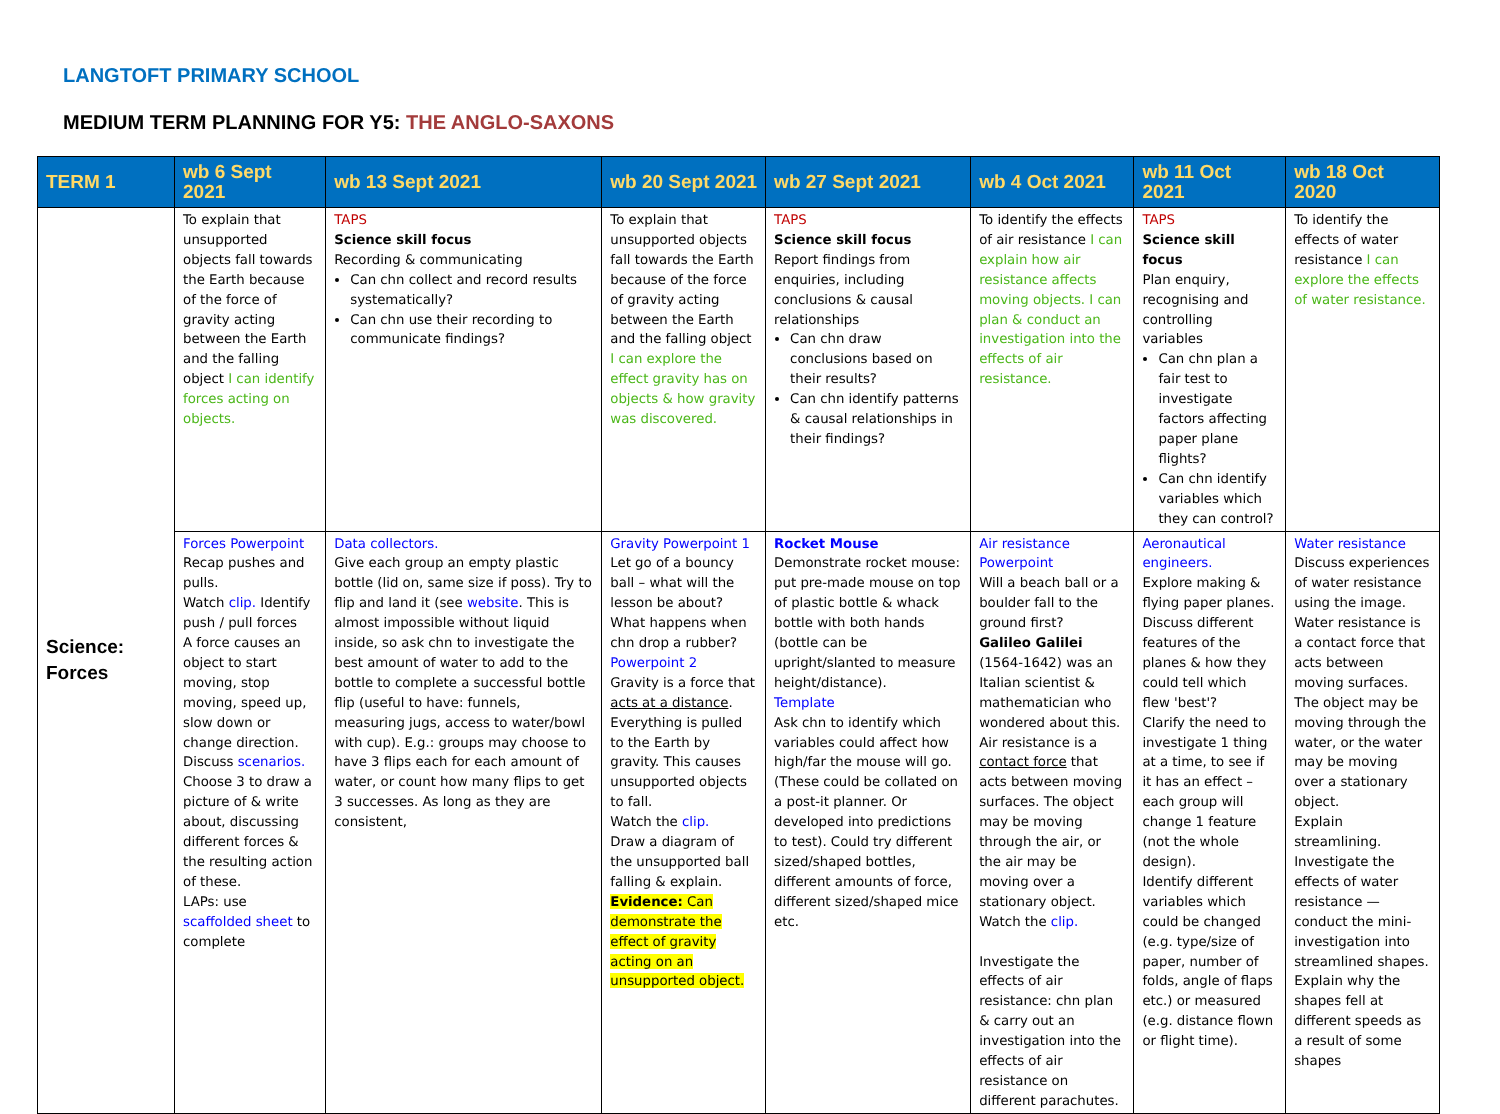LANGTOFT PRIMARY SCHOOL
MEDIUM TERM PLANNING FOR Y5: THE ANGLO-SAXONS
| TERM 1 | wb 6 Sept 2021 | wb 13 Sept 2021 | wb 20 Sept 2021 | wb 27 Sept 2021 | wb 4 Oct 2021 | wb 11 Oct 2021 | wb 18 Oct 2020 |
| --- | --- | --- | --- | --- | --- | --- | --- |
| Science: Forces | To explain that unsupported objects fall towards the Earth because of the force of gravity acting between the Earth and the falling object I can identify forces acting on objects. | TAPS Science skill focus Recording & communicating Can chn collect and record results systematically? Can chn use their recording to communicate findings? | To explain that unsupported objects fall towards the Earth because of the force of gravity acting between the Earth and the falling object I can explore the effect gravity has on objects & how gravity was discovered. | TAPS Science skill focus Report findings from enquiries, including conclusions & causal relationships Can chn draw conclusions based on their results? Can chn identify patterns & causal relationships in their findings? | To identify the effects of air resistance I can explain how air resistance affects moving objects. I can plan & conduct an investigation into the effects of air resistance. | TAPS Science skill focus Plan enquiry, recognising and controlling variables Can chn plan a fair test to investigate factors affecting paper plane flights? Can chn identify variables which they can control? | To identify the effects of water resistance I can explore the effects of water resistance. |
| | Forces Powerpoint Recap pushes and pulls. Watch clip. Identify push / pull forces A force causes an object to start moving, stop moving, speed up, slow down or change direction. Discuss scenarios. Choose 3 to draw a picture of & write about, discussing different forces & the resulting action of these. LAPs: use scaffolded sheet to complete | Data collectors. Give each group an empty plastic bottle (lid on, same size if poss). Try to flip and land it (see website . This is almost impossible without liquid inside, so ask chn to investigate the best amount of water to add to the bottle to complete a successful bottle flip (useful to have: funnels, measuring jugs, access to water/bowl with cup). E.g.: groups may choose to have 3 flips each for each amount of water, or count how many flips to get 3 successes. As long as they are consistent, | Gravity Powerpoint 1 Let go of a bouncy ball – what will the lesson be about? What happens when chn drop a rubber? Powerpoint 2 Gravity is a force that acts at a distance . Everything is pulled to the Earth by gravity. This causes unsupported objects to fall. Watch the clip. Draw a diagram of the unsupported ball falling & explain. Evidence: Can demonstrate the effect of gravity acting on an unsupported object. | Rocket Mouse Demonstrate rocket mouse: put pre-made mouse on top of plastic bottle & whack bottle with both hands (bottle can be upright/slanted to measure height/distance). Template Ask chn to identify which variables could affect how high/far the mouse will go. (These could be collated on a post-it planner. Or developed into predictions to test). Could try different sized/shaped bottles, different amounts of force, different sized/shaped mice etc. | Air resistance Powerpoint Will a beach ball or a boulder fall to the ground first? Galileo Galilei (1564-1642) was an Italian scientist & mathematician who wondered about this. Air resistance is a contact force that acts between moving surfaces. The object may be moving through the air, or the air may be moving over a stationary object. Watch the clip. Investigate the effects of air resistance: chn plan & carry out an investigation into the effects of air resistance on different parachutes. | Aeronautical engineers. Explore making & flying paper planes. Discuss different features of the planes & how they could tell which flew 'best'? Clarify the need to investigate 1 thing at a time, to see if it has an effect – each group will change 1 feature (not the whole design). Identify different variables which could be changed (e.g. type/size of paper, number of folds, angle of flaps etc.) or measured (e.g. distance flown or flight time). | Water resistance Discuss experiences of water resistance using the image. Water resistance is a contact force that acts between moving surfaces. The object may be moving through the water, or the water may be moving over a stationary object. Explain streamlining. Investigate the effects of water resistance — conduct the mini-investigation into streamlined shapes. Explain why the shapes fell at different speeds as a result of some shapes |